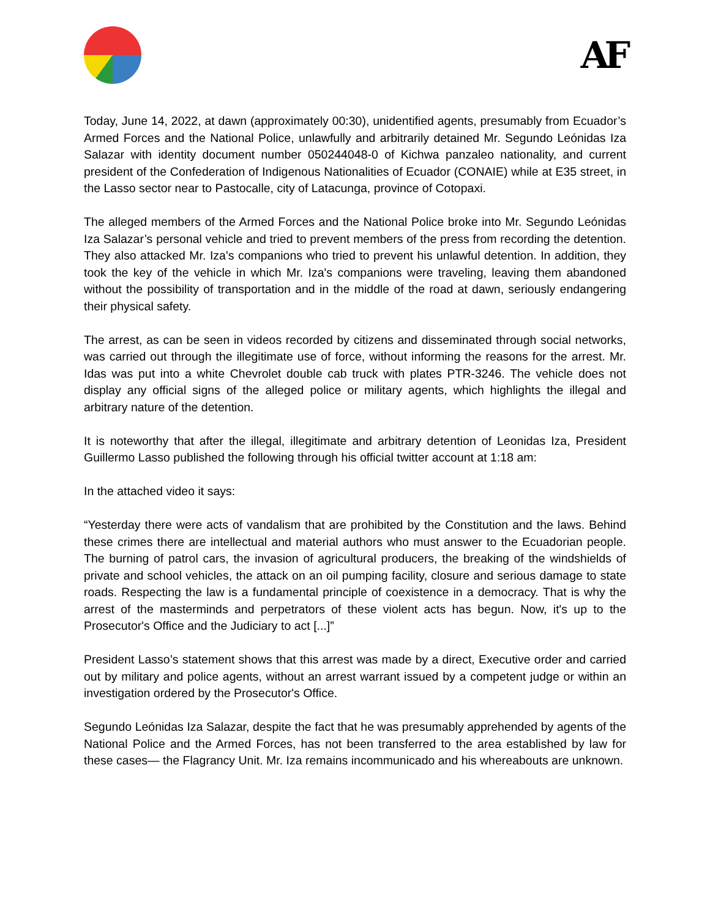AF
Today, June 14, 2022, at dawn (approximately 00:30), unidentified agents, presumably from Ecuador’s Armed Forces and the National Police, unlawfully and arbitrarily detained Mr. Segundo Leónidas Iza Salazar with identity document number 050244048-0 of Kichwa panzaleo nationality, and current president of the Confederation of Indigenous Nationalities of Ecuador (CONAIE) while at E35 street, in the Lasso sector near to Pastocalle, city of Latacunga, province of Cotopaxi.
The alleged members of the Armed Forces and the National Police broke into Mr. Segundo Leónidas Iza Salazar’s personal vehicle and tried to prevent members of the press from recording the detention. They also attacked Mr. Iza's companions who tried to prevent his unlawful detention. In addition, they took the key of the vehicle in which Mr. Iza's companions were traveling, leaving them abandoned without the possibility of transportation and in the middle of the road at dawn, seriously endangering their physical safety.
The arrest, as can be seen in videos recorded by citizens and disseminated through social networks, was carried out through the illegitimate use of force, without informing the reasons for the arrest. Mr. Idas was put into a white Chevrolet double cab truck with plates PTR-3246. The vehicle does not display any official signs of the alleged police or military agents, which highlights the illegal and arbitrary nature of the detention.
It is noteworthy that after the illegal, illegitimate and arbitrary detention of Leonidas Iza, President Guillermo Lasso published the following through his official twitter account at 1:18 am:
In the attached video it says:
“Yesterday there were acts of vandalism that are prohibited by the Constitution and the laws. Behind these crimes there are intellectual and material authors who must answer to the Ecuadorian people. The burning of patrol cars, the invasion of agricultural producers, the breaking of the windshields of private and school vehicles, the attack on an oil pumping facility, closure and serious damage to state roads. Respecting the law is a fundamental principle of coexistence in a democracy. That is why the arrest of the masterminds and perpetrators of these violent acts has begun. Now, it's up to the Prosecutor's Office and the Judiciary to act [...]”
President Lasso’s statement shows that this arrest was made by a direct, Executive order and carried out by military and police agents, without an arrest warrant issued by a competent judge or within an investigation ordered by the Prosecutor's Office.
Segundo Leónidas Iza Salazar, despite the fact that he was presumably apprehended by agents of the National Police and the Armed Forces, has not been transferred to the area established by law for these cases— the Flagrancy Unit. Mr. Iza remains incommunicado and his whereabouts are unknown.